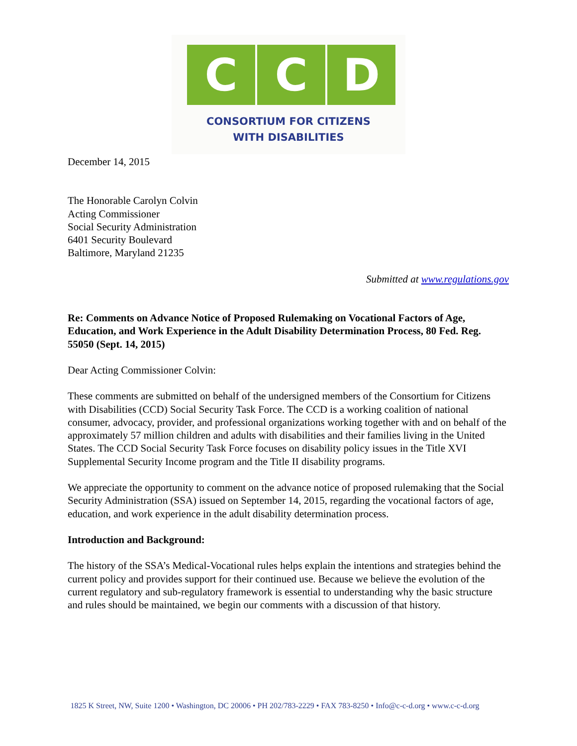C C D
CONSORTIUM FOR CITIZENS
WITH DISABILITIES
December 14, 2015
The Honorable Carolyn Colvin
Acting Commissioner
Social Security Administration
6401 Security Boulevard
Baltimore, Maryland 21235
Submitted at www.regulations.gov
Re: Comments on Advance Notice of Proposed Rulemaking on Vocational Factors of Age, Education, and Work Experience in the Adult Disability Determination Process, 80 Fed. Reg. 55050 (Sept. 14, 2015)
Dear Acting Commissioner Colvin:
These comments are submitted on behalf of the undersigned members of the Consortium for Citizens with Disabilities (CCD) Social Security Task Force. The CCD is a working coalition of national consumer, advocacy, provider, and professional organizations working together with and on behalf of the approximately 57 million children and adults with disabilities and their families living in the United States. The CCD Social Security Task Force focuses on disability policy issues in the Title XVI Supplemental Security Income program and the Title II disability programs.
We appreciate the opportunity to comment on the advance notice of proposed rulemaking that the Social Security Administration (SSA) issued on September 14, 2015, regarding the vocational factors of age, education, and work experience in the adult disability determination process.
Introduction and Background:
The history of the SSA’s Medical-Vocational rules helps explain the intentions and strategies behind the current policy and provides support for their continued use. Because we believe the evolution of the current regulatory and sub-regulatory framework is essential to understanding why the basic structure and rules should be maintained, we begin our comments with a discussion of that history.
1825 K Street, NW, Suite 1200 • Washington, DC 20006 • PH 202/783-2229 • FAX 783-8250 • Info@c-c-d.org • www.c-c-d.org